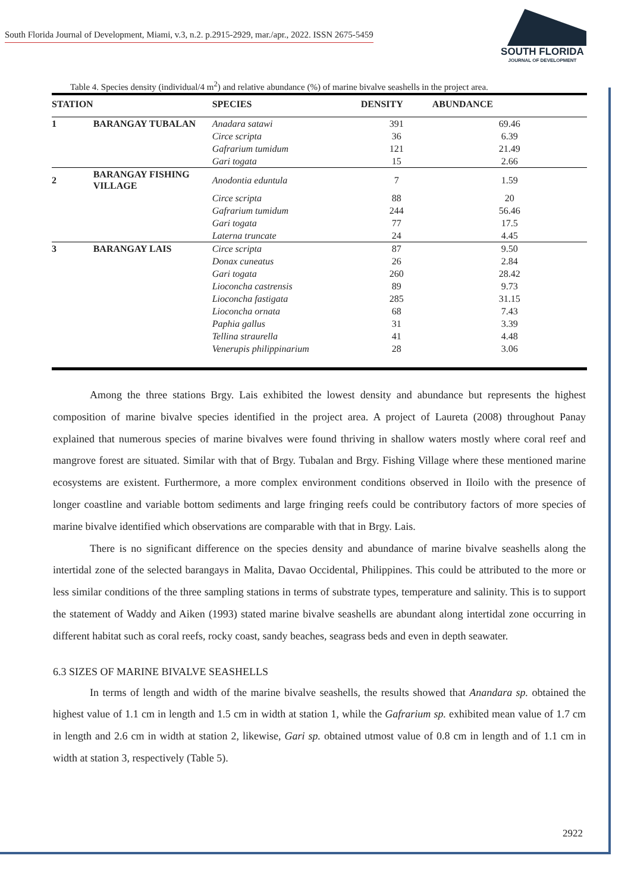South Florida Journal of Development, Miami, v.3, n.2. p.2915-2929, mar./apr., 2022. ISSN 2675-5459
SOUTH FLORIDA
JOURNAL OF DEVELOPMENT
Table 4. Species density (individual/4 m<sup>2</sup>) and relative abundance (%) of marine bivalve seashells in the project area.
| STATION | | SPECIES | DENSITY | ABUNDANCE |
| --- | --- | --- | --- | --- |
| 1 | BARANGAY TUBALAN | Anadara satawi | 391 | 69.46 |
| | | Circe scripta | 36 | 6.39 |
| | | Gafrarium tumidum | 121 | 21.49 |
| | | Gari togata | 15 | 2.66 |
| 2 | BARANGAY FISHING VILLAGE | Anodontia eduntula | 7 | 1.59 |
| | | Circe scripta | 88 | 20 |
| | | Gafrarium tumidum | 244 | 56.46 |
| | | Gari togata | 77 | 17.5 |
| | | Laterna truncate | 24 | 4.45 |
| 3 | BARANGAY LAIS | Circe scripta | 87 | 9.50 |
| | | Donax cuneatus | 26 | 2.84 |
| | | Gari togata | 260 | 28.42 |
| | | Lioconcha castrensis | 89 | 9.73 |
| | | Lioconcha fastigata | 285 | 31.15 |
| | | Lioconcha ornata | 68 | 7.43 |
| | | Paphia gallus | 31 | 3.39 |
| | | Tellina straurella | 41 | 4.48 |
| | | Venerupis philippinarium | 28 | 3.06 |
Among the three stations Brgy. Lais exhibited the lowest density and abundance but represents the highest composition of marine bivalve species identified in the project area. A project of Laureta (2008) throughout Panay explained that numerous species of marine bivalves were found thriving in shallow waters mostly where coral reef and mangrove forest are situated. Similar with that of Brgy. Tubalan and Brgy. Fishing Village where these mentioned marine ecosystems are existent. Furthermore, a more complex environment conditions observed in Iloilo with the presence of longer coastline and variable bottom sediments and large fringing reefs could be contributory factors of more species of marine bivalve identified which observations are comparable with that in Brgy. Lais.
There is no significant difference on the species density and abundance of marine bivalve seashells along the intertidal zone of the selected barangays in Malita, Davao Occidental, Philippines. This could be attributed to the more or less similar conditions of the three sampling stations in terms of substrate types, temperature and salinity. This is to support the statement of Waddy and Aiken (1993) stated marine bivalve seashells are abundant along intertidal zone occurring in different habitat such as coral reefs, rocky coast, sandy beaches, seagrass beds and even in depth seawater.
6.3 SIZES OF MARINE BIVALVE SEASHELLS
In terms of length and width of the marine bivalve seashells, the results showed that Anandara sp. obtained the highest value of 1.1 cm in length and 1.5 cm in width at station 1, while the Gafrarium sp. exhibited mean value of 1.7 cm in length and 2.6 cm in width at station 2, likewise, Gari sp. obtained utmost value of 0.8 cm in length and of 1.1 cm in width at station 3, respectively (Table 5).
2922